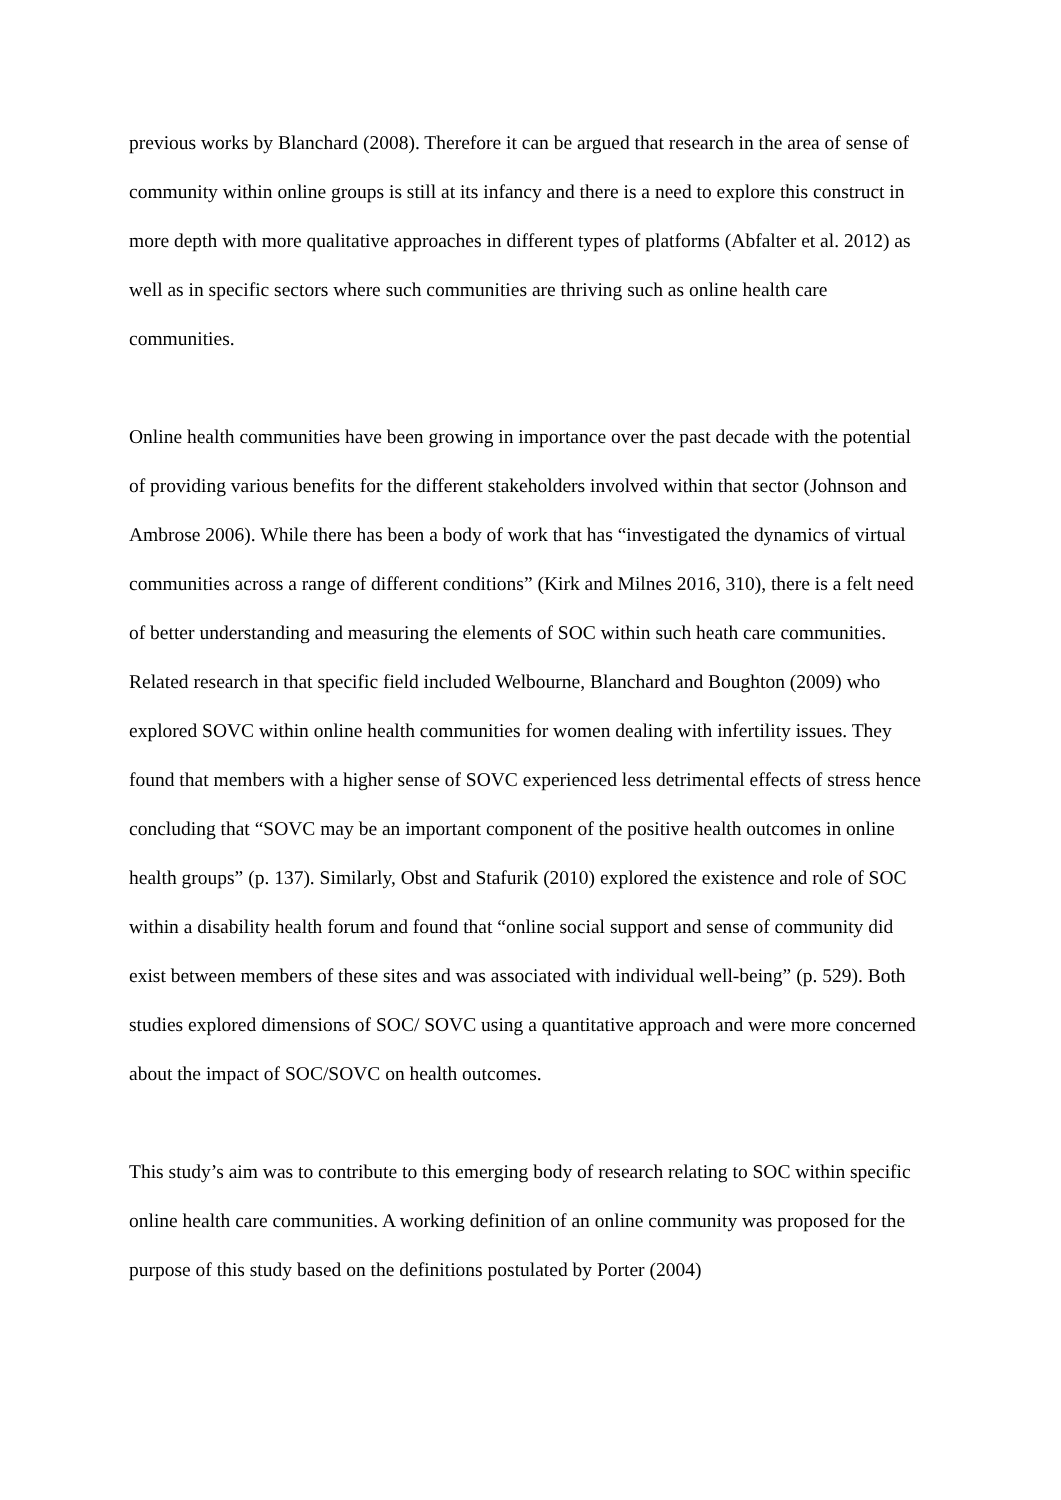previous works by Blanchard (2008). Therefore it can be argued that research in the area of sense of community within online groups is still at its infancy and there is a need to explore this construct in more depth with more qualitative approaches in different types of platforms (Abfalter et al. 2012) as well as in specific sectors where such communities are thriving such as online health care communities.
Online health communities have been growing in importance over the past decade with the potential of providing various benefits for the different stakeholders involved within that sector (Johnson and Ambrose 2006). While there has been a body of work that has “investigated the dynamics of virtual communities across a range of different conditions” (Kirk and Milnes 2016, 310), there is a felt need of better understanding and measuring the elements of SOC within such heath care communities. Related research in that specific field included Welbourne, Blanchard and Boughton (2009) who explored SOVC within online health communities for women dealing with infertility issues. They found that members with a higher sense of SOVC experienced less detrimental effects of stress hence concluding that “SOVC may be an important component of the positive health outcomes in online health groups” (p. 137). Similarly, Obst and Stafurik (2010) explored the existence and role of SOC within a disability health forum and found that “online social support and sense of community did exist between members of these sites and was associated with individual well-being” (p. 529). Both studies explored dimensions of SOC/ SOVC using a quantitative approach and were more concerned about the impact of SOC/SOVC on health outcomes.
This study’s aim was to contribute to this emerging body of research relating to SOC within specific online health care communities. A working definition of an online community was proposed for the purpose of this study based on the definitions postulated by Porter (2004)